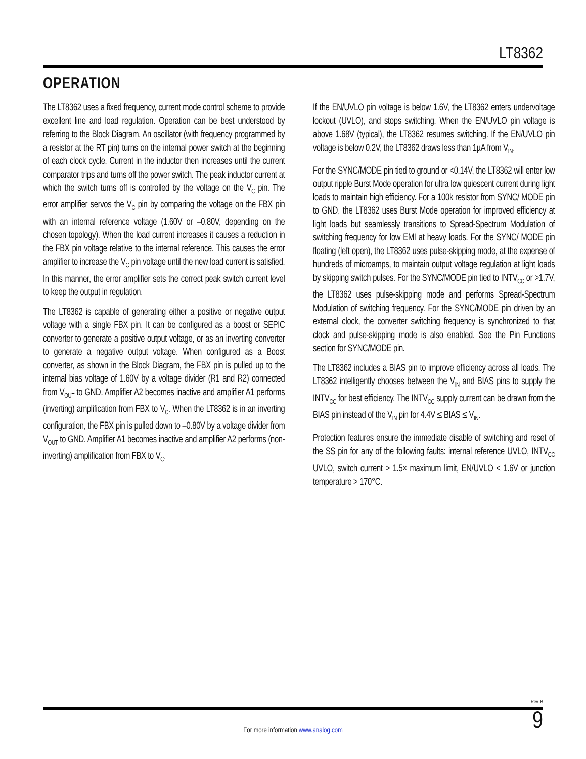LT8362
OPERATION
The LT8362 uses a fixed frequency, current mode control scheme to provide excellent line and load regulation. Operation can be best understood by referring to the Block Diagram. An oscillator (with frequency programmed by a resistor at the RT pin) turns on the internal power switch at the beginning of each clock cycle. Current in the inductor then increases until the current comparator trips and turns off the power switch. The peak inductor current at which the switch turns off is controlled by the voltage on the V<sub>C</sub> pin. The error amplifier servos the V<sub>C</sub> pin by comparing the voltage on the FBX pin with an internal reference voltage (1.60V or –0.80V, depending on the chosen topology). When the load current increases it causes a reduction in the FBX pin voltage relative to the internal reference. This causes the error amplifier to increase the V<sub>C</sub> pin voltage until the new load current is satisfied. In this manner, the error amplifier sets the correct peak switch current level to keep the output in regulation.
The LT8362 is capable of generating either a positive or negative output voltage with a single FBX pin. It can be configured as a boost or SEPIC converter to generate a positive output voltage, or as an inverting converter to generate a negative output voltage. When configured as a Boost converter, as shown in the Block Diagram, the FBX pin is pulled up to the internal bias voltage of 1.60V by a voltage divider (R1 and R2) connected from V<sub>OUT</sub> to GND. Amplifier A2 becomes inactive and amplifier A1 performs (inverting) amplification from FBX to V<sub>C</sub>. When the LT8362 is in an inverting configuration, the FBX pin is pulled down to –0.80V by a voltage divider from V<sub>OUT</sub> to GND. Amplifier A1 becomes inactive and amplifier A2 performs (non-inverting) amplification from FBX to V<sub>C</sub>.
If the EN/UVLO pin voltage is below 1.6V, the LT8362 enters undervoltage lockout (UVLO), and stops switching. When the EN/UVLO pin voltage is above 1.68V (typical), the LT8362 resumes switching. If the EN/UVLO pin voltage is below 0.2V, the LT8362 draws less than 1µA from V<sub>IN</sub>.
For the SYNC/MODE pin tied to ground or <0.14V, the LT8362 will enter low output ripple Burst Mode operation for ultra low quiescent current during light loads to maintain high efficiency. For a 100k resistor from SYNC/ MODE pin to GND, the LT8362 uses Burst Mode operation for improved efficiency at light loads but seamlessly transitions to Spread-Spectrum Modulation of switching frequency for low EMI at heavy loads. For the SYNC/ MODE pin floating (left open), the LT8362 uses pulse-skipping mode, at the expense of hundreds of microamps, to maintain output voltage regulation at light loads by skipping switch pulses. For the SYNC/MODE pin tied to INTV<sub>CC</sub> or >1.7V, the LT8362 uses pulse-skipping mode and performs Spread-Spectrum Modulation of switching frequency. For the SYNC/MODE pin driven by an external clock, the converter switching frequency is synchronized to that clock and pulse-skipping mode is also enabled. See the Pin Functions section for SYNC/MODE pin.
The LT8362 includes a BIAS pin to improve efficiency across all loads. The LT8362 intelligently chooses between the V<sub>IN</sub> and BIAS pins to supply the INTV<sub>CC</sub> for best efficiency. The INTV<sub>CC</sub> supply current can be drawn from the BIAS pin instead of the V<sub>IN</sub> pin for 4.4V ≤ BIAS ≤ V<sub>IN</sub>.
Protection features ensure the immediate disable of switching and reset of the SS pin for any of the following faults: internal reference UVLO, INTV<sub>CC</sub> UVLO, switch current > 1.5× maximum limit, EN/UVLO < 1.6V or junction temperature > 170°C.
Rev. B
For more information www.analog.com
9